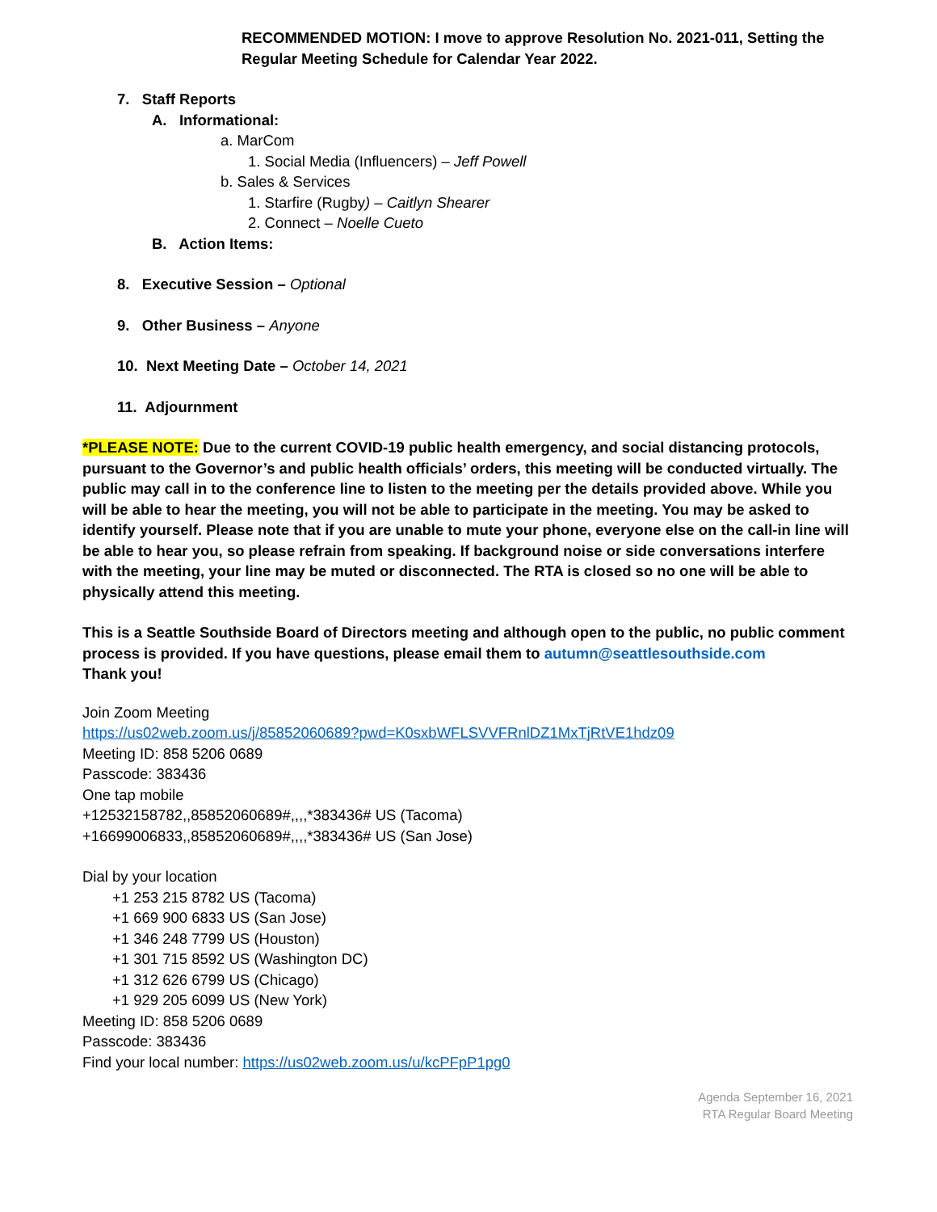RECOMMENDED MOTION: I move to approve Resolution No. 2021-011, Setting the Regular Meeting Schedule for Calendar Year 2022.
7. Staff Reports
A. Informational:
a. MarCom
1. Social Media (Influencers) – Jeff Powell
b. Sales & Services
1. Starfire (Rugby) – Caitlyn Shearer
2. Connect – Noelle Cueto
B. Action Items:
8. Executive Session – Optional
9. Other Business – Anyone
10. Next Meeting Date – October 14, 2021
11. Adjournment
*PLEASE NOTE: Due to the current COVID-19 public health emergency, and social distancing protocols, pursuant to the Governor’s and public health officials’ orders, this meeting will be conducted virtually. The public may call in to the conference line to listen to the meeting per the details provided above. While you will be able to hear the meeting, you will not be able to participate in the meeting. You may be asked to identify yourself. Please note that if you are unable to mute your phone, everyone else on the call-in line will be able to hear you, so please refrain from speaking. If background noise or side conversations interfere with the meeting, your line may be muted or disconnected. The RTA is closed so no one will be able to physically attend this meeting.
This is a Seattle Southside Board of Directors meeting and although open to the public, no public comment process is provided. If you have questions, please email them to autumn@seattlesouthside.com
Thank you!
Join Zoom Meeting
https://us02web.zoom.us/j/85852060689?pwd=K0sxbWFLSVVFRnlDZ1MxTjRtVE1hdz09
Meeting ID: 858 5206 0689
Passcode: 383436
One tap mobile
+12532158782,,85852060689#,,,,*383436# US (Tacoma)
+16699006833,,85852060689#,,,,*383436# US (San Jose)
Dial by your location
+1 253 215 8782 US (Tacoma)
+1 669 900 6833 US (San Jose)
+1 346 248 7799 US (Houston)
+1 301 715 8592 US (Washington DC)
+1 312 626 6799 US (Chicago)
+1 929 205 6099 US (New York)
Meeting ID: 858 5206 0689
Passcode: 383436
Find your local number: https://us02web.zoom.us/u/kcPFpP1pg0
Agenda September 16, 2021
RTA Regular Board Meeting